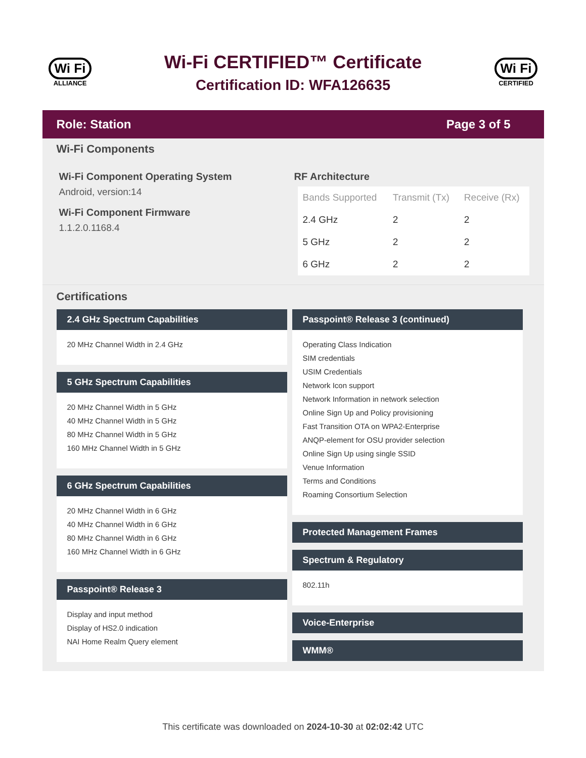Wi Fi
ALLIANCE
Wi-Fi CERTIFIED™ Certificate
Certification ID: WFA126635
Wi Fi
CERTIFIED
Role: Station Page 3 of 5
Wi-Fi Components
Wi-Fi Component Operating System
Android, version:14
Wi-Fi Component Firmware
1.1.2.0.1168.4
RF Architecture
| Bands Supported | Transmit (Tx) | Receive (Rx) |
| --- | --- | --- |
| 2.4 GHz | 2 | 2 |
| 5 GHz | 2 | 2 |
| 6 GHz | 2 | 2 |
Certifications
2.4 GHz Spectrum Capabilities
20 MHz Channel Width in 2.4 GHz
5 GHz Spectrum Capabilities
20 MHz Channel Width in 5 GHz
40 MHz Channel Width in 5 GHz
80 MHz Channel Width in 5 GHz
160 MHz Channel Width in 5 GHz
6 GHz Spectrum Capabilities
20 MHz Channel Width in 6 GHz
40 MHz Channel Width in 6 GHz
80 MHz Channel Width in 6 GHz
160 MHz Channel Width in 6 GHz
Passpoint® Release 3
Display and input method
Display of HS2.0 indication
NAI Home Realm Query element
Passpoint® Release 3 (continued)
Operating Class Indication
SIM credentials
USIM Credentials
Network Icon support
Network Information in network selection
Online Sign Up and Policy provisioning
Fast Transition OTA on WPA2-Enterprise
ANQP-element for OSU provider selection
Online Sign Up using single SSID
Venue Information
Terms and Conditions
Roaming Consortium Selection
Protected Management Frames
Spectrum & Regulatory
802.11h
Voice-Enterprise
WMM®
This certificate was downloaded on 2024-10-30 at 02:02:42 UTC